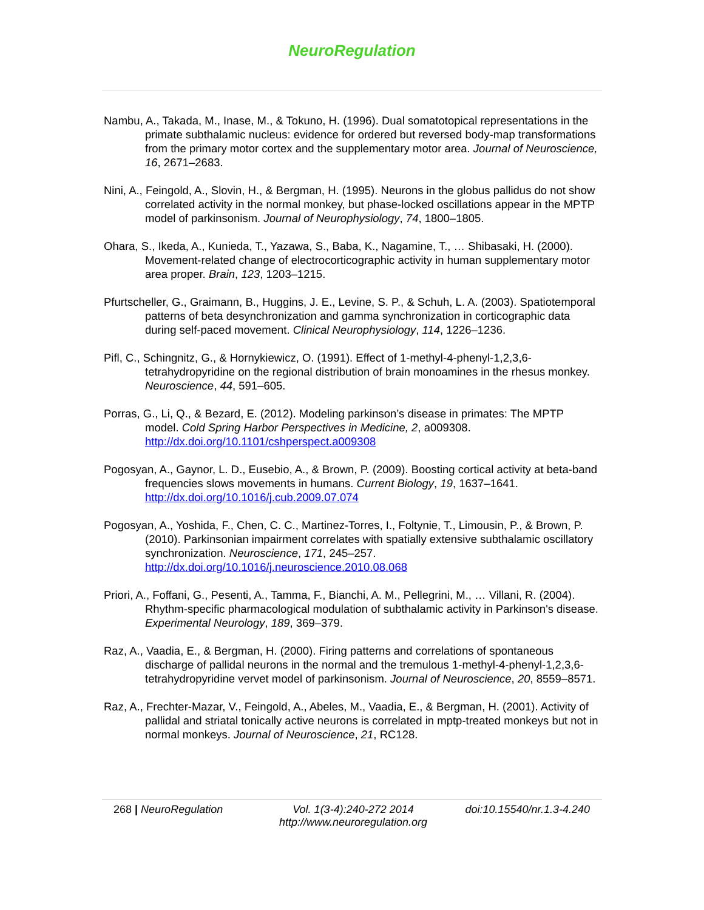NeuroRegulation
Nambu, A., Takada, M., Inase, M., & Tokuno, H. (1996). Dual somatotopical representations in the primate subthalamic nucleus: evidence for ordered but reversed body-map transformations from the primary motor cortex and the supplementary motor area. Journal of Neuroscience, 16, 2671–2683.
Nini, A., Feingold, A., Slovin, H., & Bergman, H. (1995). Neurons in the globus pallidus do not show correlated activity in the normal monkey, but phase-locked oscillations appear in the MPTP model of parkinsonism. Journal of Neurophysiology, 74, 1800–1805.
Ohara, S., Ikeda, A., Kunieda, T., Yazawa, S., Baba, K., Nagamine, T., … Shibasaki, H. (2000). Movement-related change of electrocorticographic activity in human supplementary motor area proper. Brain, 123, 1203–1215.
Pfurtscheller, G., Graimann, B., Huggins, J. E., Levine, S. P., & Schuh, L. A. (2003). Spatiotemporal patterns of beta desynchronization and gamma synchronization in corticographic data during self-paced movement. Clinical Neurophysiology, 114, 1226–1236.
Pifl, C., Schingnitz, G., & Hornykiewicz, O. (1991). Effect of 1-methyl-4-phenyl-1,2,3,6-tetrahydropyridine on the regional distribution of brain monoamines in the rhesus monkey. Neuroscience, 44, 591–605.
Porras, G., Li, Q., & Bezard, E. (2012). Modeling parkinson’s disease in primates: The MPTP model. Cold Spring Harbor Perspectives in Medicine, 2, a009308. http://dx.doi.org/10.1101/cshperspect.a009308
Pogosyan, A., Gaynor, L. D., Eusebio, A., & Brown, P. (2009). Boosting cortical activity at beta-band frequencies slows movements in humans. Current Biology, 19, 1637–1641. http://dx.doi.org/10.1016/j.cub.2009.07.074
Pogosyan, A., Yoshida, F., Chen, C. C., Martinez-Torres, I., Foltynie, T., Limousin, P., & Brown, P. (2010). Parkinsonian impairment correlates with spatially extensive subthalamic oscillatory synchronization. Neuroscience, 171, 245–257. http://dx.doi.org/10.1016/j.neuroscience.2010.08.068
Priori, A., Foffani, G., Pesenti, A., Tamma, F., Bianchi, A. M., Pellegrini, M., … Villani, R. (2004). Rhythm-specific pharmacological modulation of subthalamic activity in Parkinson's disease. Experimental Neurology, 189, 369–379.
Raz, A., Vaadia, E., & Bergman, H. (2000). Firing patterns and correlations of spontaneous discharge of pallidal neurons in the normal and the tremulous 1-methyl-4-phenyl-1,2,3,6-tetrahydropyridine vervet model of parkinsonism. Journal of Neuroscience, 20, 8559–8571.
Raz, A., Frechter-Mazar, V., Feingold, A., Abeles, M., Vaadia, E., & Bergman, H. (2001). Activity of pallidal and striatal tonically active neurons is correlated in mptp-treated monkeys but not in normal monkeys. Journal of Neuroscience, 21, RC128.
268 | NeuroRegulation Vol. 1(3-4):240-272 2014
http://www.neuroregulation.org
doi:10.15540/nr.1.3-4.240